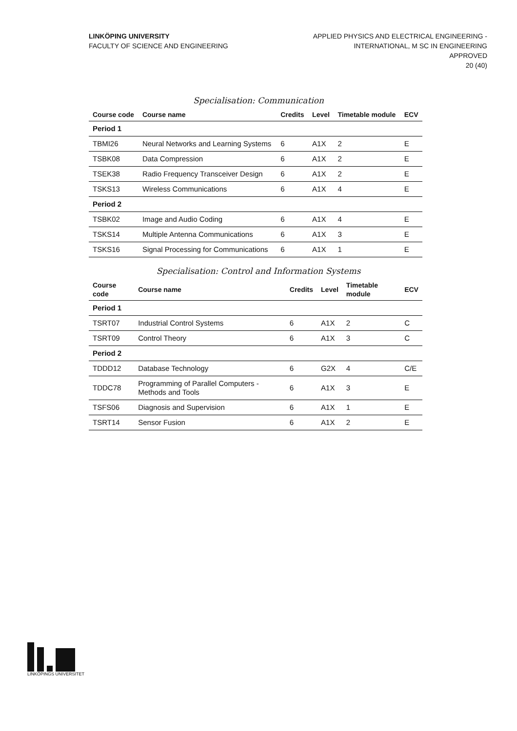LINKÖPING UNIVERSITY
FACULTY OF SCIENCE AND ENGINEERING
APPLIED PHYSICS AND ELECTRICAL ENGINEERING -
INTERNATIONAL, M SC IN ENGINEERING
APPROVED
20 (40)
Specialisation: Communication
| Course code | Course name | Credits | Level | Timetable module | ECV |
| --- | --- | --- | --- | --- | --- |
| Period 1 | | | | | |
| TBMI26 | Neural Networks and Learning Systems | 6 | A1X | 2 | E |
| TSBK08 | Data Compression | 6 | A1X | 2 | E |
| TSEK38 | Radio Frequency Transceiver Design | 6 | A1X | 2 | E |
| TSKS13 | Wireless Communications | 6 | A1X | 4 | E |
| Period 2 | | | | | |
| TSBK02 | Image and Audio Coding | 6 | A1X | 4 | E |
| TSKS14 | Multiple Antenna Communications | 6 | A1X | 3 | E |
| TSKS16 | Signal Processing for Communications | 6 | A1X | 1 | E |
Specialisation: Control and Information Systems
| Course code | Course name | Credits | Level | Timetable module | ECV |
| --- | --- | --- | --- | --- | --- |
| Period 1 | | | | | |
| TSRT07 | Industrial Control Systems | 6 | A1X | 2 | C |
| TSRT09 | Control Theory | 6 | A1X | 3 | C |
| Period 2 | | | | | |
| TDDD12 | Database Technology | 6 | G2X | 4 | C/E |
| TDDC78 | Programming of Parallel Computers - Methods and Tools | 6 | A1X | 3 | E |
| TSFS06 | Diagnosis and Supervision | 6 | A1X | 1 | E |
| TSRT14 | Sensor Fusion | 6 | A1X | 2 | E |
LINKÖPINGS UNIVERSITET